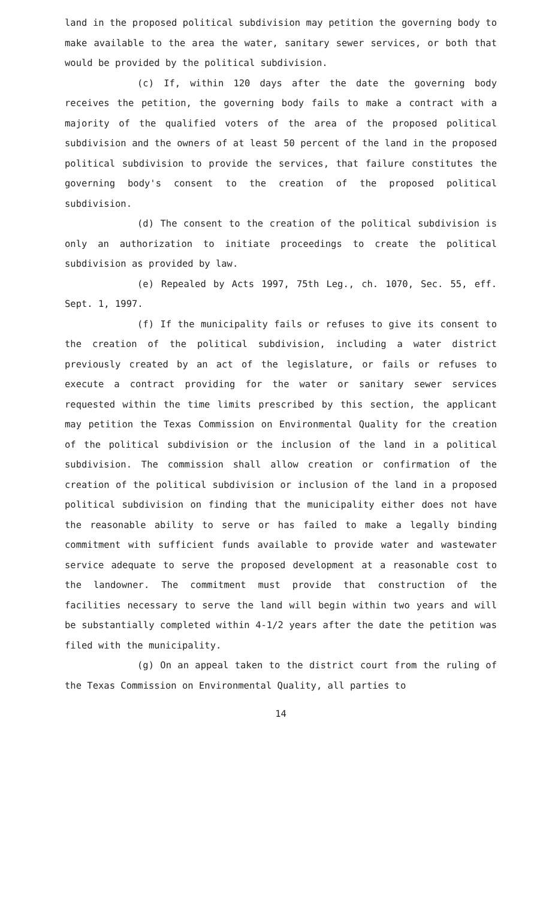land in the proposed political subdivision may petition the governing body to make available to the area the water, sanitary sewer services, or both that would be provided by the political subdivision.
(c) If, within 120 days after the date the governing body receives the petition, the governing body fails to make a contract with a majority of the qualified voters of the area of the proposed political subdivision and the owners of at least 50 percent of the land in the proposed political subdivision to provide the services, that failure constitutes the governing body's consent to the creation of the proposed political subdivision.
(d) The consent to the creation of the political subdivision is only an authorization to initiate proceedings to create the political subdivision as provided by law.
(e) Repealed by Acts 1997, 75th Leg., ch. 1070, Sec. 55, eff. Sept. 1, 1997.
(f) If the municipality fails or refuses to give its consent to the creation of the political subdivision, including a water district previously created by an act of the legislature, or fails or refuses to execute a contract providing for the water or sanitary sewer services requested within the time limits prescribed by this section, the applicant may petition the Texas Commission on Environmental Quality for the creation of the political subdivision or the inclusion of the land in a political subdivision. The commission shall allow creation or confirmation of the creation of the political subdivision or inclusion of the land in a proposed political subdivision on finding that the municipality either does not have the reasonable ability to serve or has failed to make a legally binding commitment with sufficient funds available to provide water and wastewater service adequate to serve the proposed development at a reasonable cost to the landowner. The commitment must provide that construction of the facilities necessary to serve the land will begin within two years and will be substantially completed within 4-1/2 years after the date the petition was filed with the municipality.
(g) On an appeal taken to the district court from the ruling of the Texas Commission on Environmental Quality, all parties to
14